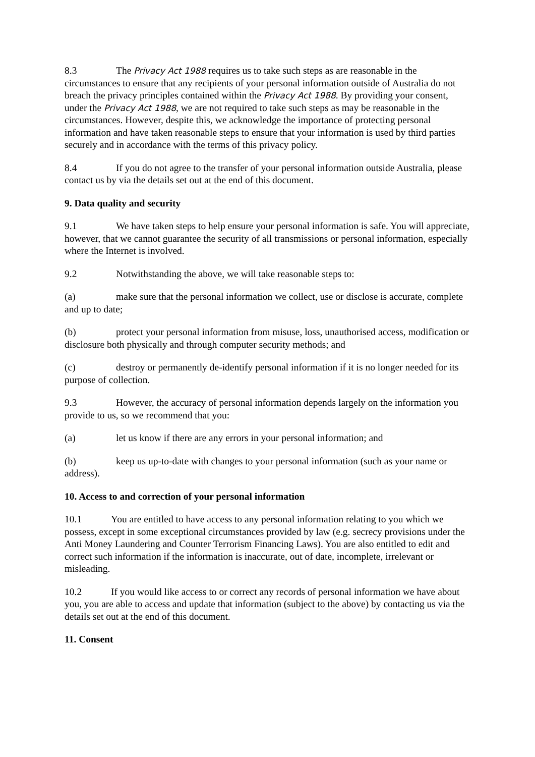8.3 The Privacy Act 1988 requires us to take such steps as are reasonable in the circumstances to ensure that any recipients of your personal information outside of Australia do not breach the privacy principles contained within the Privacy Act 1988. By providing your consent, under the Privacy Act 1988, we are not required to take such steps as may be reasonable in the circumstances. However, despite this, we acknowledge the importance of protecting personal information and have taken reasonable steps to ensure that your information is used by third parties securely and in accordance with the terms of this privacy policy.
8.4 If you do not agree to the transfer of your personal information outside Australia, please contact us by via the details set out at the end of this document.
9. Data quality and security
9.1 We have taken steps to help ensure your personal information is safe. You will appreciate, however, that we cannot guarantee the security of all transmissions or personal information, especially where the Internet is involved.
9.2 Notwithstanding the above, we will take reasonable steps to:
(a) make sure that the personal information we collect, use or disclose is accurate, complete and up to date;
(b) protect your personal information from misuse, loss, unauthorised access, modification or disclosure both physically and through computer security methods; and
(c) destroy or permanently de-identify personal information if it is no longer needed for its purpose of collection.
9.3 However, the accuracy of personal information depends largely on the information you provide to us, so we recommend that you:
(a) let us know if there are any errors in your personal information; and
(b) keep us up-to-date with changes to your personal information (such as your name or address).
10. Access to and correction of your personal information
10.1 You are entitled to have access to any personal information relating to you which we possess, except in some exceptional circumstances provided by law (e.g. secrecy provisions under the Anti Money Laundering and Counter Terrorism Financing Laws). You are also entitled to edit and correct such information if the information is inaccurate, out of date, incomplete, irrelevant or misleading.
10.2 If you would like access to or correct any records of personal information we have about you, you are able to access and update that information (subject to the above) by contacting us via the details set out at the end of this document.
11. Consent